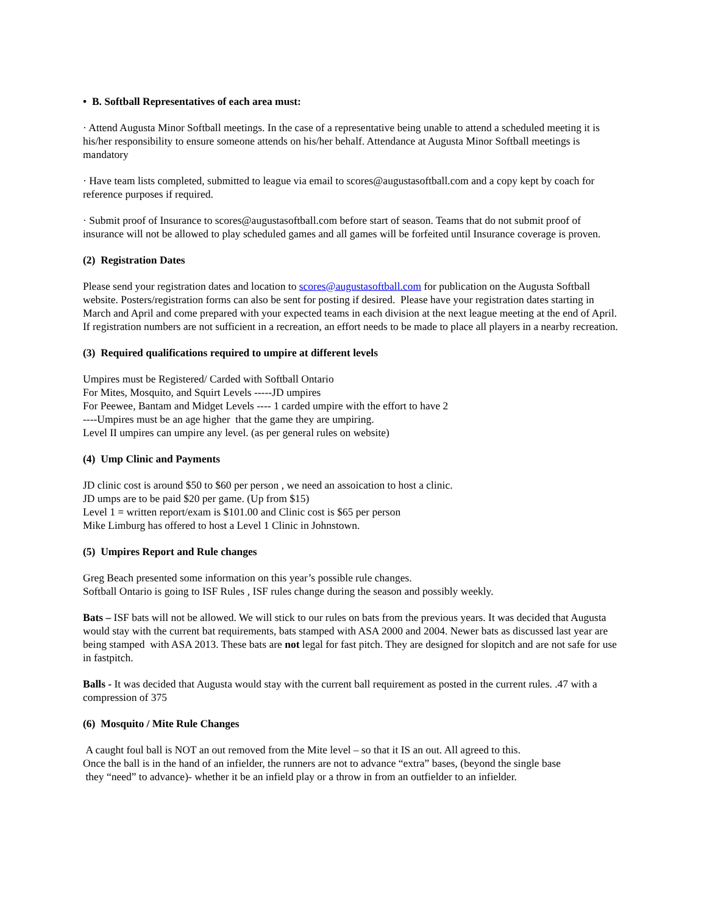• B. Softball Representatives of each area must:
· Attend Augusta Minor Softball meetings. In the case of a representative being unable to attend a scheduled meeting it is his/her responsibility to ensure someone attends on his/her behalf. Attendance at Augusta Minor Softball meetings is mandatory
· Have team lists completed, submitted to league via email to scores@augustasoftball.com and a copy kept by coach for reference purposes if required.
· Submit proof of Insurance to scores@augustasoftball.com before start of season. Teams that do not submit proof of insurance will not be allowed to play scheduled games and all games will be forfeited until Insurance coverage is proven.
(2) Registration Dates
Please send your registration dates and location to scores@augustasoftball.com for publication on the Augusta Softball website. Posters/registration forms can also be sent for posting if desired. Please have your registration dates starting in March and April and come prepared with your expected teams in each division at the next league meeting at the end of April. If registration numbers are not sufficient in a recreation, an effort needs to be made to place all players in a nearby recreation.
(3) Required qualifications required to umpire at different levels
Umpires must be Registered/ Carded with Softball Ontario
For Mites, Mosquito, and Squirt Levels -----JD umpires
For Peewee, Bantam and Midget Levels ---- 1 carded umpire with the effort to have 2
----Umpires must be an age higher that the game they are umpiring.
Level II umpires can umpire any level. (as per general rules on website)
(4) Ump Clinic and Payments
JD clinic cost is around $50 to $60 per person , we need an assoication to host a clinic.
JD umps are to be paid $20 per game. (Up from $15)
Level 1 = written report/exam is $101.00 and Clinic cost is $65 per person
Mike Limburg has offered to host a Level 1 Clinic in Johnstown.
(5) Umpires Report and Rule changes
Greg Beach presented some information on this year’s possible rule changes.
Softball Ontario is going to ISF Rules , ISF rules change during the season and possibly weekly.
Bats – ISF bats will not be allowed. We will stick to our rules on bats from the previous years. It was decided that Augusta would stay with the current bat requirements, bats stamped with ASA 2000 and 2004. Newer bats as discussed last year are being stamped with ASA 2013. These bats are not legal for fast pitch. They are designed for slopitch and are not safe for use in fastpitch.
Balls - It was decided that Augusta would stay with the current ball requirement as posted in the current rules. .47 with a compression of 375
(6) Mosquito / Mite Rule Changes
A caught foul ball is NOT an out removed from the Mite level – so that it IS an out. All agreed to this.
Once the ball is in the hand of an infielder, the runners are not to advance “extra” bases, (beyond the single base
they “need” to advance)- whether it be an infield play or a throw in from an outfielder to an infielder.